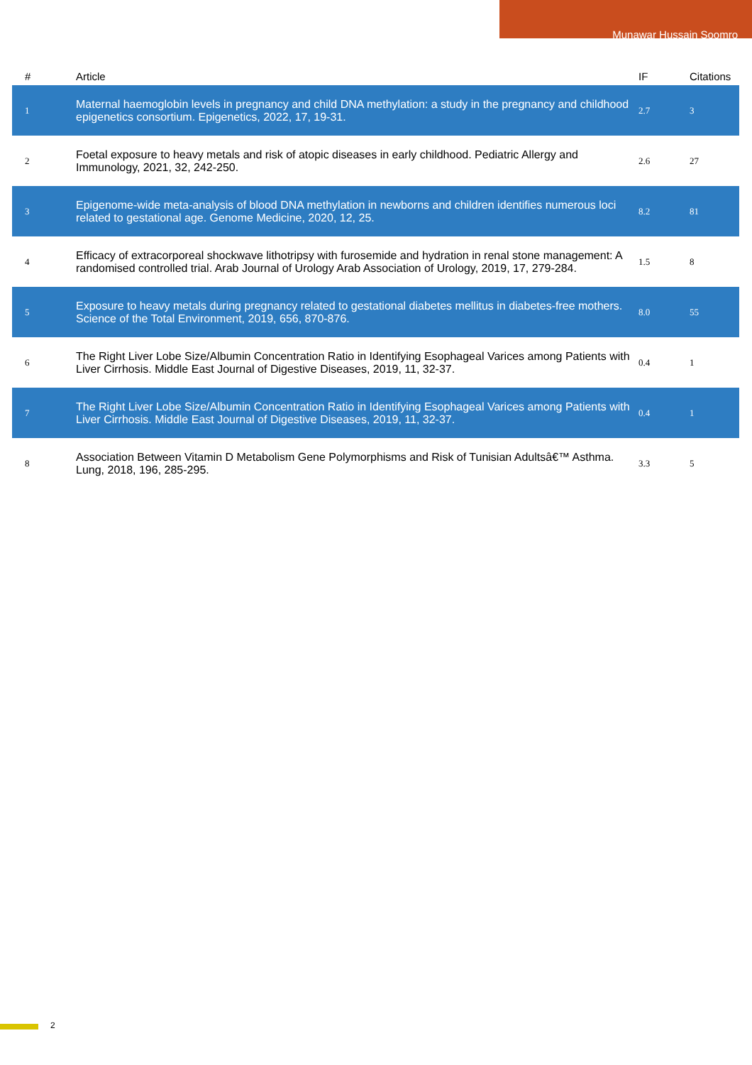Munawar Hussain Soomro
| # | Article | IF | Citations |
| --- | --- | --- | --- |
| 1 | Maternal haemoglobin levels in pregnancy and child DNA methylation: a study in the pregnancy and childhood epigenetics consortium. Epigenetics, 2022, 17, 19-31. | 2.7 | 3 |
| 2 | Foetal exposure to heavy metals and risk of atopic diseases in early childhood. Pediatric Allergy and Immunology, 2021, 32, 242-250. | 2.6 | 27 |
| 3 | Epigenome-wide meta-analysis of blood DNA methylation in newborns and children identifies numerous loci related to gestational age. Genome Medicine, 2020, 12, 25. | 8.2 | 81 |
| 4 | Efficacy of extracorporeal shockwave lithotripsy with furosemide and hydration in renal stone management: A randomised controlled trial. Arab Journal of Urology Arab Association of Urology, 2019, 17, 279-284. | 1.5 | 8 |
| 5 | Exposure to heavy metals during pregnancy related to gestational diabetes mellitus in diabetes-free mothers. Science of the Total Environment, 2019, 656, 870-876. | 8.0 | 55 |
| 6 | The Right Liver Lobe Size/Albumin Concentration Ratio in Identifying Esophageal Varices among Patients with Liver Cirrhosis. Middle East Journal of Digestive Diseases, 2019, 11, 32-37. | 0.4 | 1 |
| 7 | The Right Liver Lobe Size/Albumin Concentration Ratio in Identifying Esophageal Varices among Patients with Liver Cirrhosis. Middle East Journal of Digestive Diseases, 2019, 11, 32-37. | 0.4 | 1 |
| 8 | Association Between Vitamin D Metabolism Gene Polymorphisms and Risk of Tunisian Adultsâ€™ Asthma. Lung, 2018, 196, 285-295. | 3.3 | 5 |
2